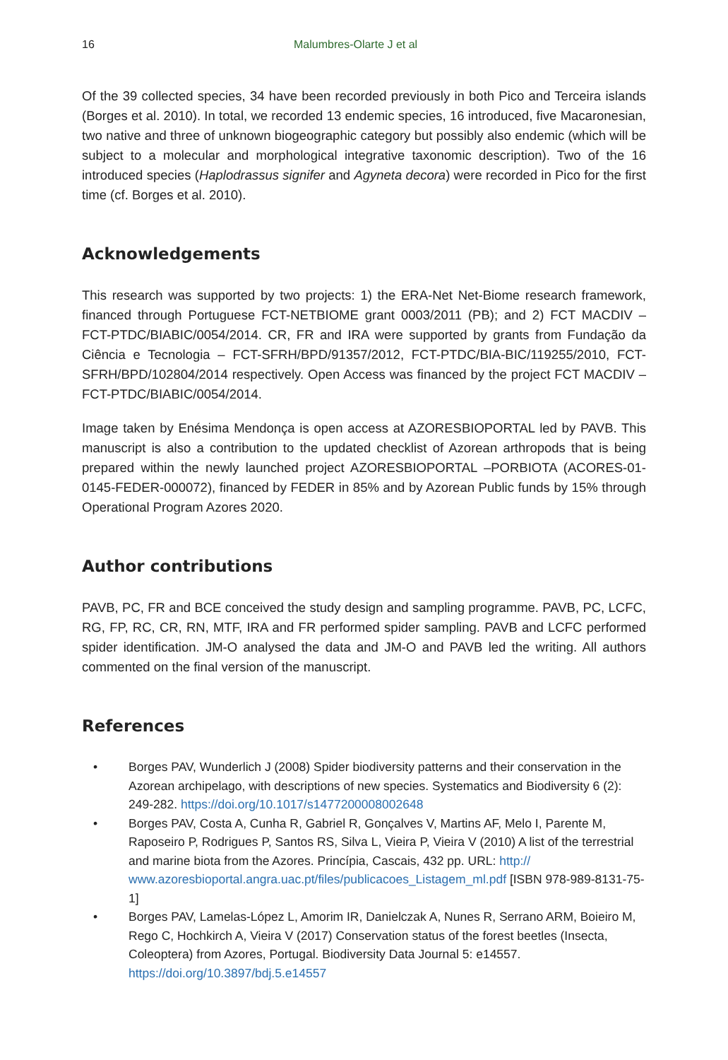16 Malumbres-Olarte J et al
Of the 39 collected species, 34 have been recorded previously in both Pico and Terceira islands (Borges et al. 2010). In total, we recorded 13 endemic species, 16 introduced, five Macaronesian, two native and three of unknown biogeographic category but possibly also endemic (which will be subject to a molecular and morphological integrative taxonomic description). Two of the 16 introduced species (Haplodrassus signifer and Agyneta decora) were recorded in Pico for the first time (cf. Borges et al. 2010).
Acknowledgements
This research was supported by two projects: 1) the ERA-Net Net-Biome research framework, financed through Portuguese FCT-NETBIOME grant 0003/2011 (PB); and 2) FCT MACDIV – FCT-PTDC/BIABIC/0054/2014. CR, FR and IRA were supported by grants from Fundação da Ciência e Tecnologia – FCT-SFRH/BPD/91357/2012, FCT-PTDC/BIA-BIC/119255/2010, FCT-SFRH/BPD/102804/2014 respectively. Open Access was financed by the project FCT MACDIV – FCT-PTDC/BIABIC/0054/2014.
Image taken by Enésima Mendonça is open access at AZORESBIOPORTAL led by PAVB. This manuscript is also a contribution to the updated checklist of Azorean arthropods that is being prepared within the newly launched project AZORESBIOPORTAL –PORBIOTA (ACORES-01-0145-FEDER-000072), financed by FEDER in 85% and by Azorean Public funds by 15% through Operational Program Azores 2020.
Author contributions
PAVB, PC, FR and BCE conceived the study design and sampling programme. PAVB, PC, LCFC, RG, FP, RC, CR, RN, MTF, IRA and FR performed spider sampling. PAVB and LCFC performed spider identification. JM-O analysed the data and JM-O and PAVB led the writing. All authors commented on the final version of the manuscript.
References
• Borges PAV, Wunderlich J (2008) Spider biodiversity patterns and their conservation in the Azorean archipelago, with descriptions of new species. Systematics and Biodiversity 6 (2): 249-282. https://doi.org/10.1017/s1477200008002648
• Borges PAV, Costa A, Cunha R, Gabriel R, Gonçalves V, Martins AF, Melo I, Parente M, Raposeiro P, Rodrigues P, Santos RS, Silva L, Vieira P, Vieira V (2010) A list of the terrestrial and marine biota from the Azores. Princípia, Cascais, 432 pp. URL: http:// www.azoresbioportal.angra.uac.pt/files/publicacoes_Listagem_ml.pdf [ISBN 978-989-8131-75-1]
• Borges PAV, Lamelas-López L, Amorim IR, Danielczak A, Nunes R, Serrano ARM, Boieiro M, Rego C, Hochkirch A, Vieira V (2017) Conservation status of the forest beetles (Insecta, Coleoptera) from Azores, Portugal. Biodiversity Data Journal 5: e14557. https://doi.org/10.3897/bdj.5.e14557